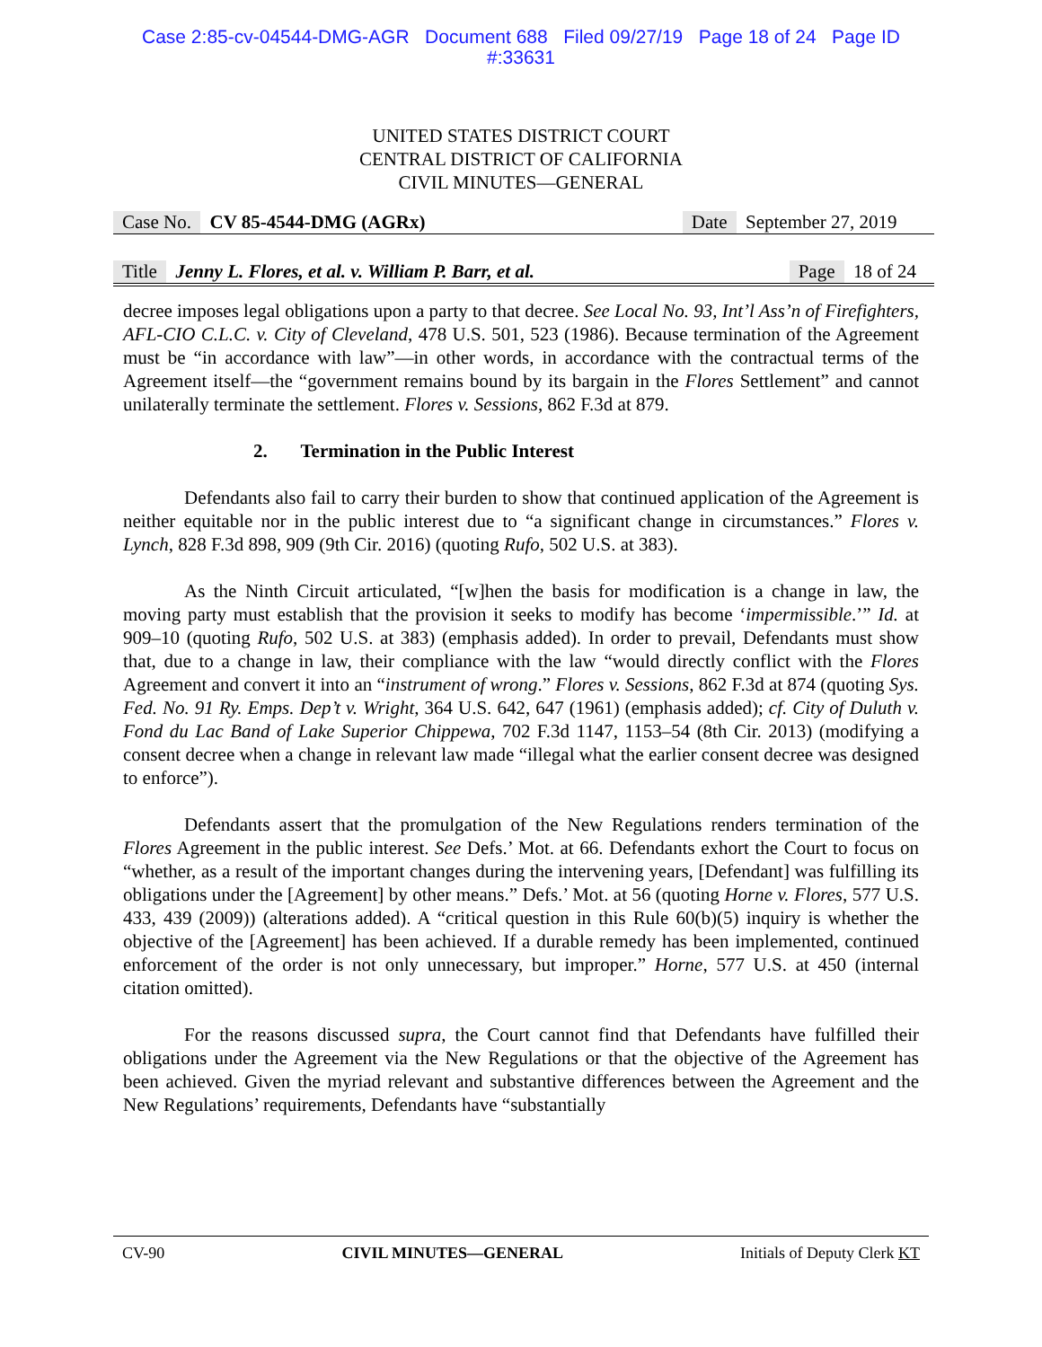Case 2:85-cv-04544-DMG-AGR Document 688 Filed 09/27/19 Page 18 of 24 Page ID
#:33631
UNITED STATES DISTRICT COURT
CENTRAL DISTRICT OF CALIFORNIA
CIVIL MINUTES—GENERAL
Case No. CV 85-4544-DMG (AGRx) Date September 27, 2019
Title Jenny L. Flores, et al. v. William P. Barr, et al. Page 18 of 24
decree imposes legal obligations upon a party to that decree. See Local No. 93, Int’l Ass’n of Firefighters, AFL-CIO C.L.C. v. City of Cleveland, 478 U.S. 501, 523 (1986). Because termination of the Agreement must be “in accordance with law”—in other words, in accordance with the contractual terms of the Agreement itself—the “government remains bound by its bargain in the Flores Settlement” and cannot unilaterally terminate the settlement. Flores v. Sessions, 862 F.3d at 879.
2. Termination in the Public Interest
Defendants also fail to carry their burden to show that continued application of the Agreement is neither equitable nor in the public interest due to “a significant change in circumstances.” Flores v. Lynch, 828 F.3d 898, 909 (9th Cir. 2016) (quoting Rufo, 502 U.S. at 383).
As the Ninth Circuit articulated, “[w]hen the basis for modification is a change in law, the moving party must establish that the provision it seeks to modify has become ‘impermissible.’” Id. at 909–10 (quoting Rufo, 502 U.S. at 383) (emphasis added). In order to prevail, Defendants must show that, due to a change in law, their compliance with the law “would directly conflict with the Flores Agreement and convert it into an “instrument of wrong.” Flores v. Sessions, 862 F.3d at 874 (quoting Sys. Fed. No. 91 Ry. Emps. Dep’t v. Wright, 364 U.S. 642, 647 (1961) (emphasis added); cf. City of Duluth v. Fond du Lac Band of Lake Superior Chippewa, 702 F.3d 1147, 1153–54 (8th Cir. 2013) (modifying a consent decree when a change in relevant law made “illegal what the earlier consent decree was designed to enforce”).
Defendants assert that the promulgation of the New Regulations renders termination of the Flores Agreement in the public interest. See Defs.’ Mot. at 66. Defendants exhort the Court to focus on “whether, as a result of the important changes during the intervening years, [Defendant] was fulfilling its obligations under the [Agreement] by other means.” Defs.’ Mot. at 56 (quoting Horne v. Flores, 577 U.S. 433, 439 (2009)) (alterations added). A “critical question in this Rule 60(b)(5) inquiry is whether the objective of the [Agreement] has been achieved. If a durable remedy has been implemented, continued enforcement of the order is not only unnecessary, but improper.” Horne, 577 U.S. at 450 (internal citation omitted).
For the reasons discussed supra, the Court cannot find that Defendants have fulfilled their obligations under the Agreement via the New Regulations or that the objective of the Agreement has been achieved. Given the myriad relevant and substantive differences between the Agreement and the New Regulations’ requirements, Defendants have “substantially
CV-90 CIVIL MINUTES—GENERAL Initials of Deputy Clerk KT